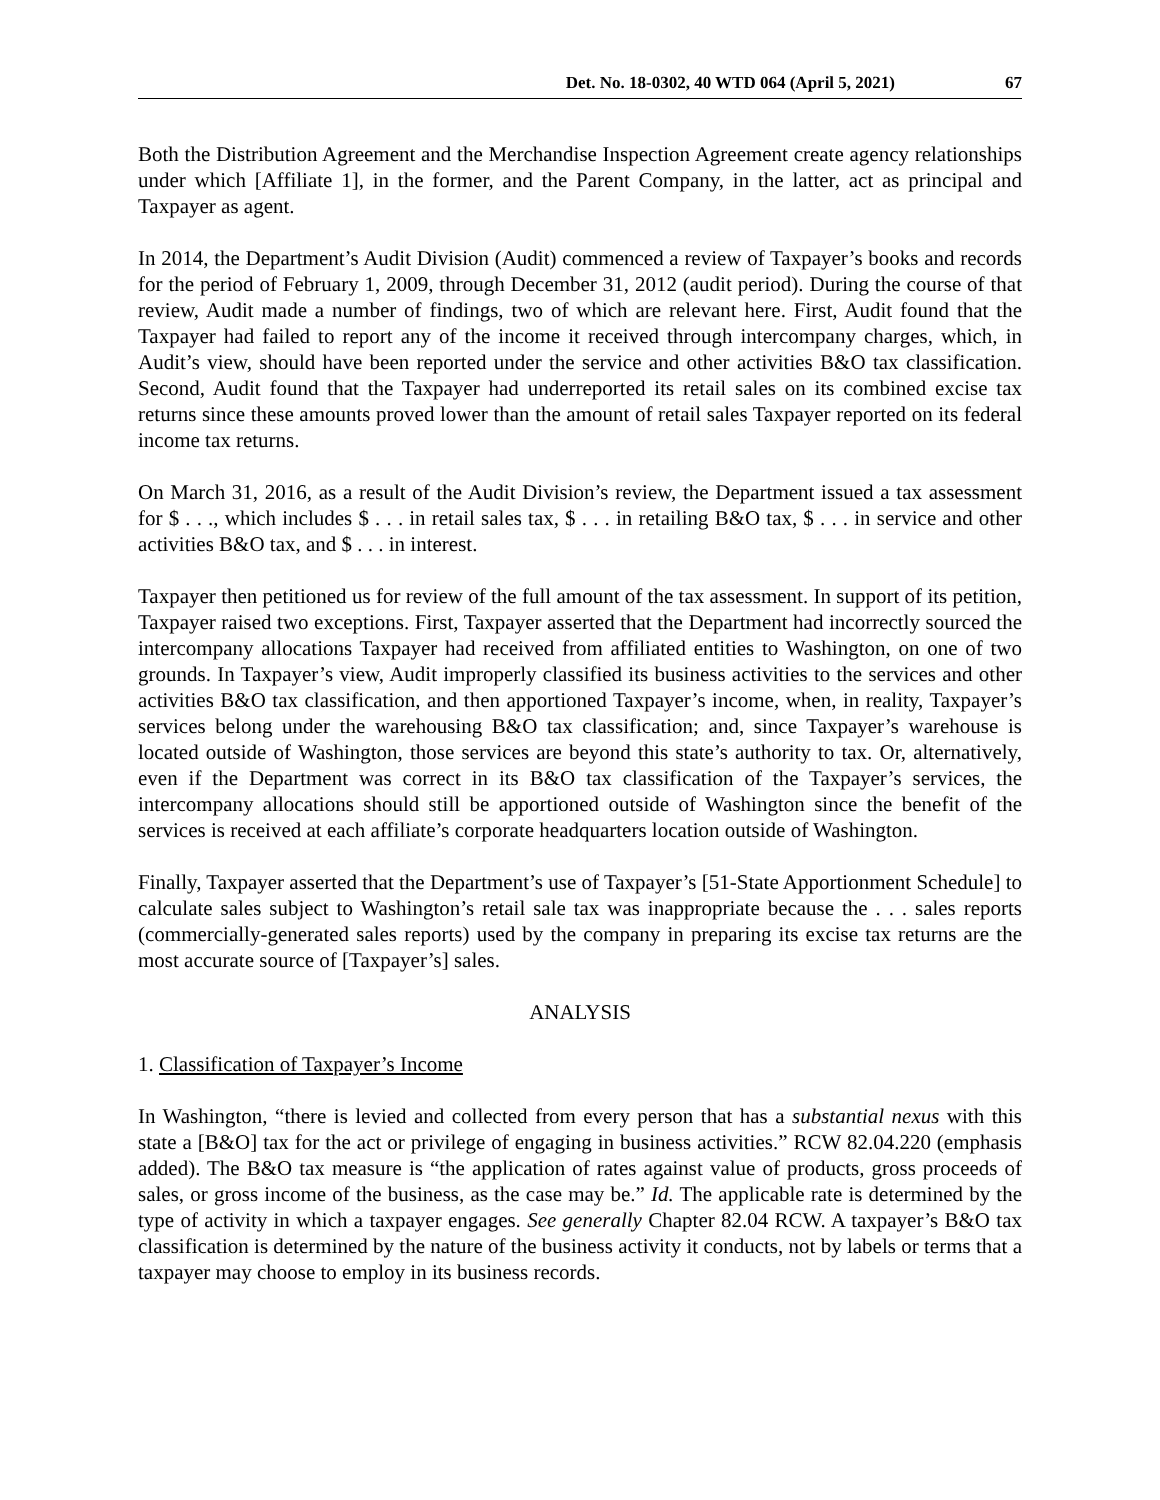Det. No. 18-0302, 40 WTD 064 (April 5, 2021) 67
Both the Distribution Agreement and the Merchandise Inspection Agreement create agency relationships under which [Affiliate 1], in the former, and the Parent Company, in the latter, act as principal and Taxpayer as agent.
In 2014, the Department’s Audit Division (Audit) commenced a review of Taxpayer’s books and records for the period of February 1, 2009, through December 31, 2012 (audit period). During the course of that review, Audit made a number of findings, two of which are relevant here. First, Audit found that the Taxpayer had failed to report any of the income it received through intercompany charges, which, in Audit’s view, should have been reported under the service and other activities B&O tax classification. Second, Audit found that the Taxpayer had underreported its retail sales on its combined excise tax returns since these amounts proved lower than the amount of retail sales Taxpayer reported on its federal income tax returns.
On March 31, 2016, as a result of the Audit Division’s review, the Department issued a tax assessment for $ . . ., which includes $ . . . in retail sales tax, $ . . . in retailing B&O tax, $ . . . in service and other activities B&O tax, and $ . . . in interest.
Taxpayer then petitioned us for review of the full amount of the tax assessment. In support of its petition, Taxpayer raised two exceptions. First, Taxpayer asserted that the Department had incorrectly sourced the intercompany allocations Taxpayer had received from affiliated entities to Washington, on one of two grounds. In Taxpayer’s view, Audit improperly classified its business activities to the services and other activities B&O tax classification, and then apportioned Taxpayer’s income, when, in reality, Taxpayer’s services belong under the warehousing B&O tax classification; and, since Taxpayer’s warehouse is located outside of Washington, those services are beyond this state’s authority to tax. Or, alternatively, even if the Department was correct in its B&O tax classification of the Taxpayer’s services, the intercompany allocations should still be apportioned outside of Washington since the benefit of the services is received at each affiliate’s corporate headquarters location outside of Washington.
Finally, Taxpayer asserted that the Department’s use of Taxpayer’s [51-State Apportionment Schedule] to calculate sales subject to Washington’s retail sale tax was inappropriate because the . . . sales reports (commercially-generated sales reports) used by the company in preparing its excise tax returns are the most accurate source of [Taxpayer’s] sales.
ANALYSIS
1. Classification of Taxpayer’s Income
In Washington, “there is levied and collected from every person that has a substantial nexus with this state a [B&O] tax for the act or privilege of engaging in business activities.” RCW 82.04.220 (emphasis added). The B&O tax measure is “the application of rates against value of products, gross proceeds of sales, or gross income of the business, as the case may be.” Id. The applicable rate is determined by the type of activity in which a taxpayer engages. See generally Chapter 82.04 RCW. A taxpayer’s B&O tax classification is determined by the nature of the business activity it conducts, not by labels or terms that a taxpayer may choose to employ in its business records.